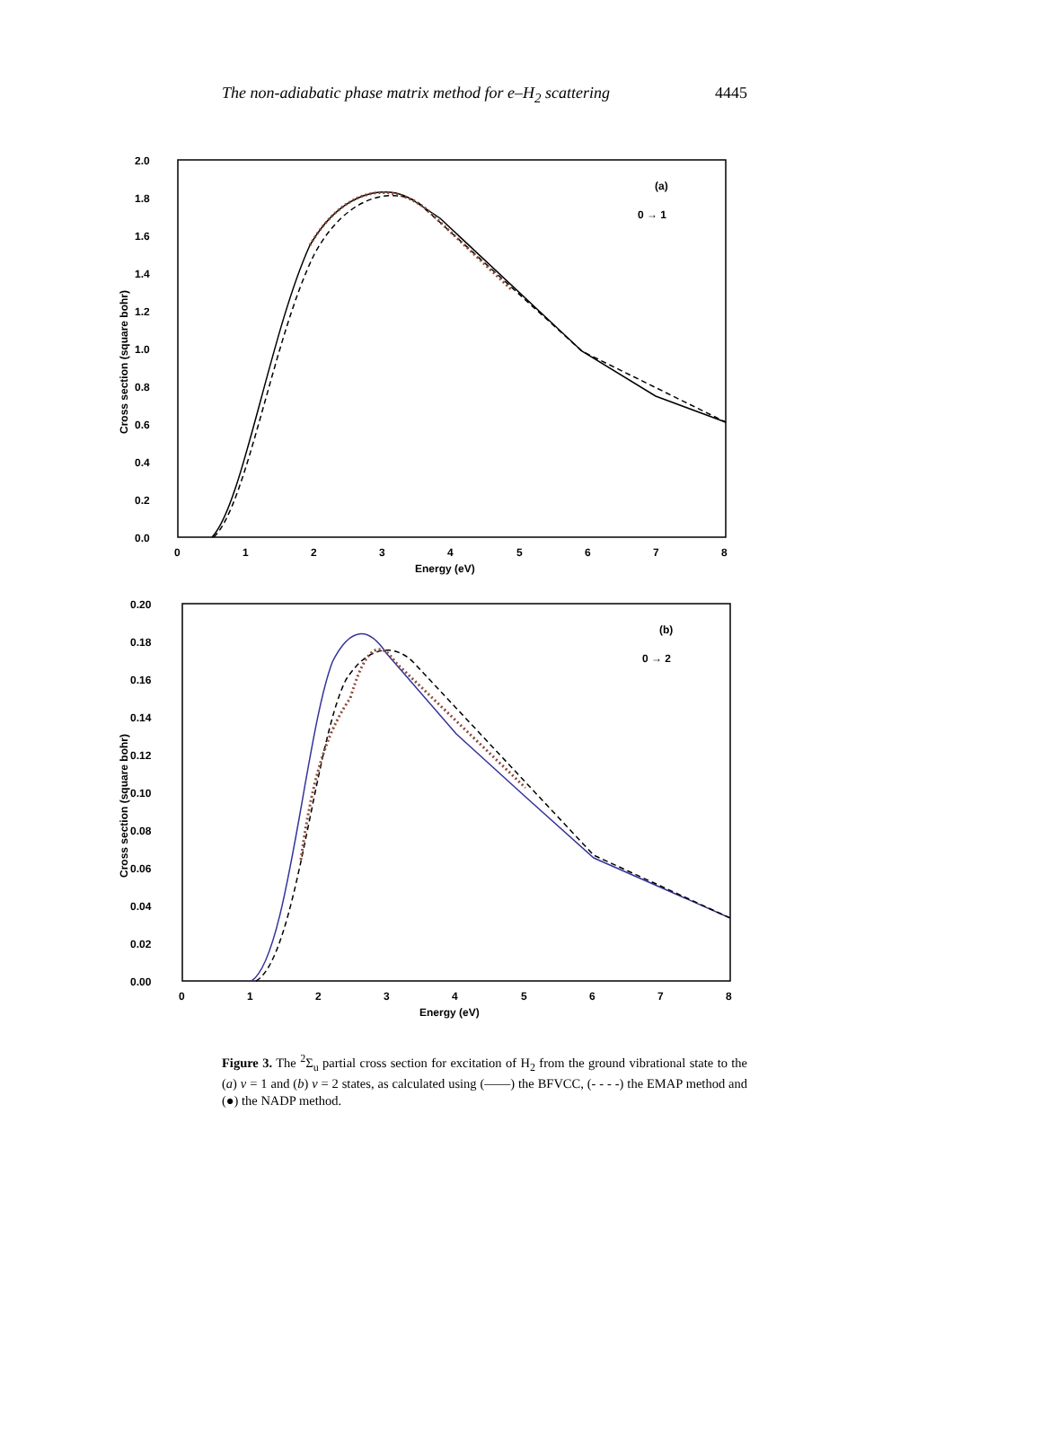The non-adiabatic phase matrix method for e–H<sub>2</sub> scattering 4445
2.0
1.8
1.6
1.4
1.2
1.0
0.8
0.6
0.4
0.2
0.0
0
1
2
3
4
5
6
7
8
Energy (eV)
Cross section (square bohr)
(a)
0 → 1
0.20
0.18
0.16
0.14
0.12
0.10
0.08
0.06
0.04
0.02
0.00
0
1
2
3
4
5
6
7
8
Energy (eV)
Cross section (square bohr)
(b)
0 → 2
Figure 3. The <sup>2</sup>Σ<sub>u</sub> partial cross section for excitation of H<sub>2</sub> from the ground vibrational state to the (a) v = 1 and (b) v = 2 states, as calculated using (——) the BFVCC, (- - - -) the EMAP method and (●) the NADP method.